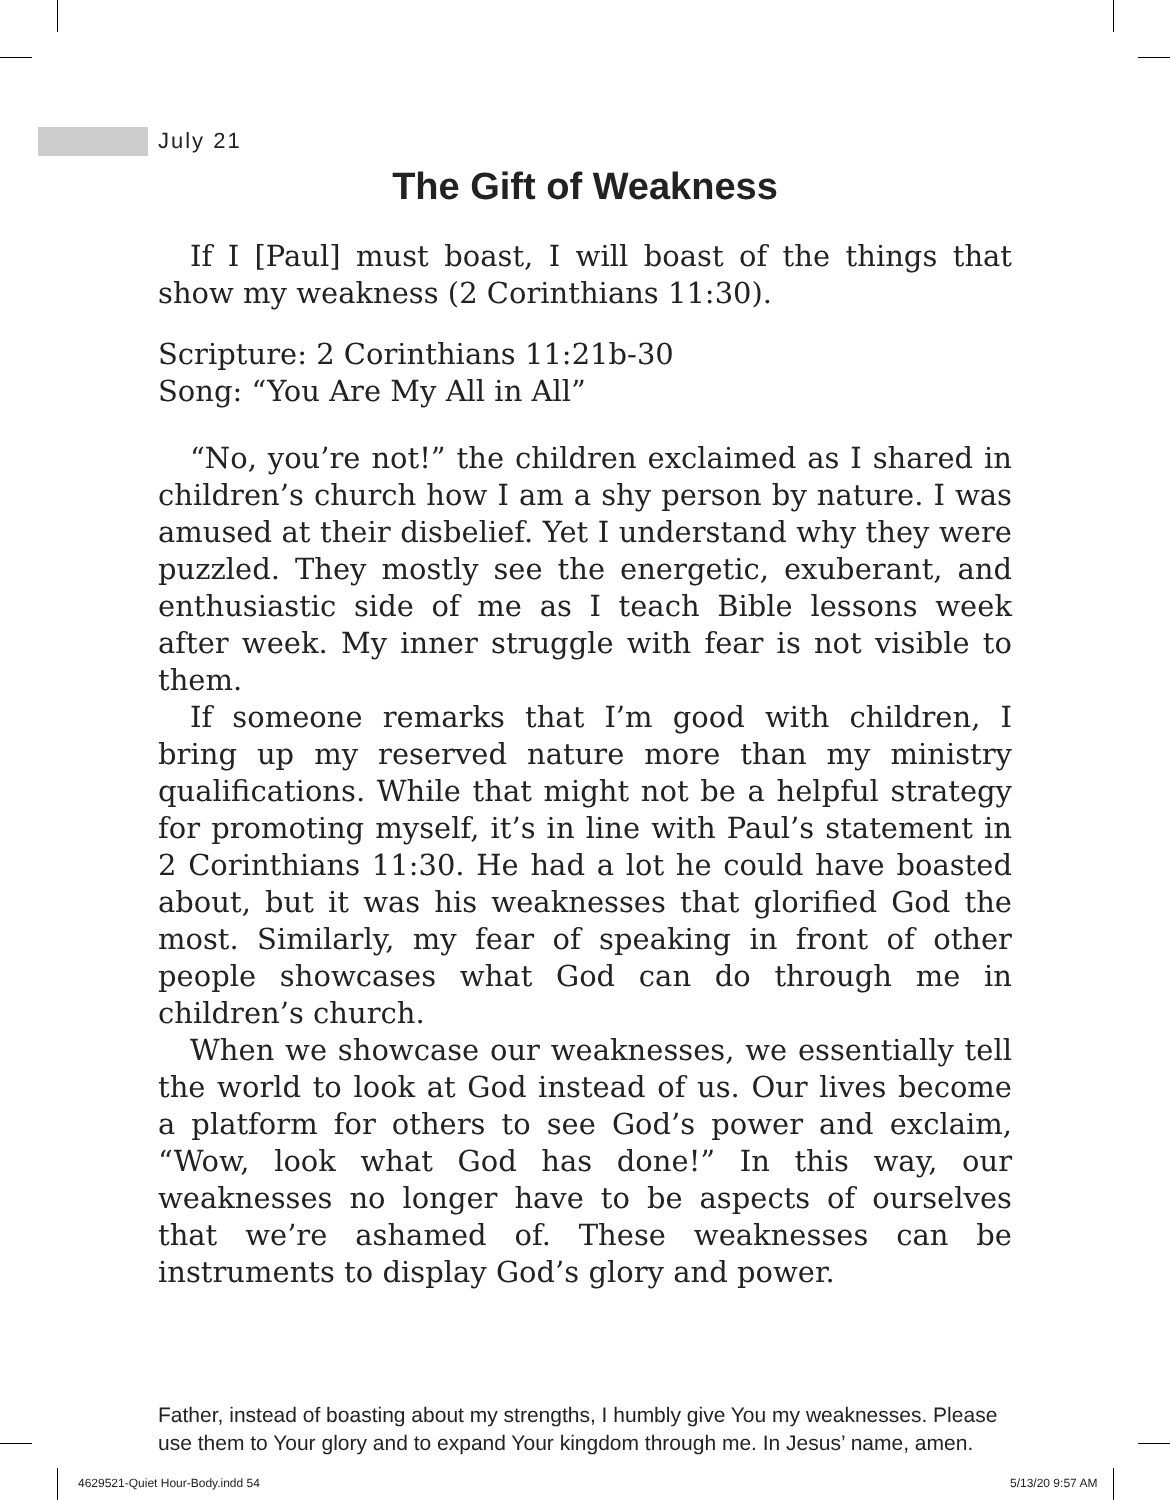July 21
The Gift of Weakness
If I [Paul] must boast, I will boast of the things that show my weakness (2 Corinthians 11:30).
Scripture: 2 Corinthians 11:21b-30
Song: “You Are My All in All”
“No, you’re not!” the children exclaimed as I shared in children’s church how I am a shy person by nature. I was amused at their disbelief. Yet I understand why they were puzzled. They mostly see the energetic, exuberant, and enthusiastic side of me as I teach Bible lessons week after week. My inner struggle with fear is not visible to them.
If someone remarks that I’m good with children, I bring up my reserved nature more than my ministry qualifications. While that might not be a helpful strategy for promoting myself, it’s in line with Paul’s statement in 2 Corinthians 11:30. He had a lot he could have boasted about, but it was his weaknesses that glorified God the most. Similarly, my fear of speaking in front of other people showcases what God can do through me in children’s church.
When we showcase our weaknesses, we essentially tell the world to look at God instead of us. Our lives become a platform for others to see God’s power and exclaim, “Wow, look what God has done!” In this way, our weaknesses no longer have to be aspects of ourselves that we’re ashamed of. These weaknesses can be instruments to display God’s glory and power.
Father, instead of boasting about my strengths, I humbly give You my weaknesses. Please use them to Your glory and to expand Your kingdom through me. In Jesus’ name, amen.
4629521-Quiet Hour-Body.indd 54
5/13/20 9:57 AM